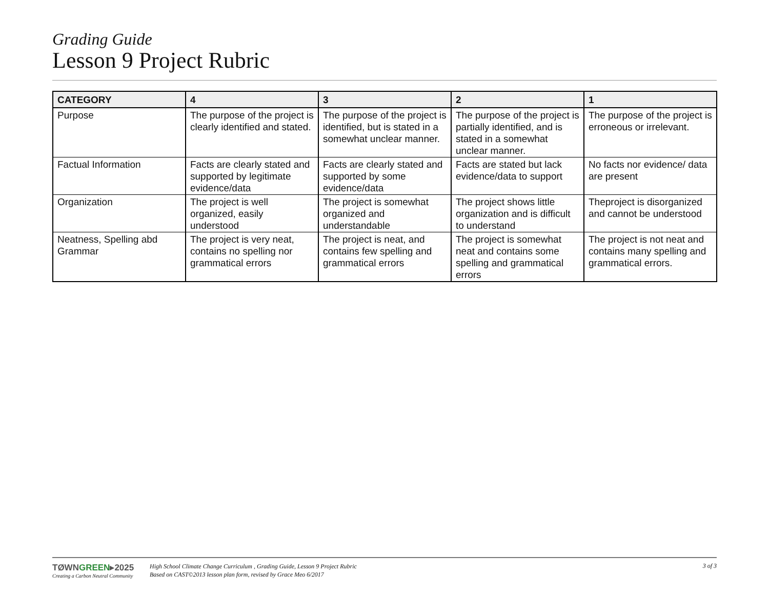Grading Guide
Lesson 9 Project Rubric
| CATEGORY | 4 | 3 | 2 | 1 |
| --- | --- | --- | --- | --- |
| Purpose | The purpose of the project is clearly identified and stated. | The purpose of the project is identified, but is stated in a somewhat unclear manner. | The purpose of the project is partially identified, and is stated in a somewhat unclear manner. | The purpose of the project is erroneous or irrelevant. |
| Factual Information | Facts are clearly stated and supported by legitimate evidence/data | Facts are clearly stated and supported by some evidence/data | Facts are stated but lack evidence/data to support | No facts nor evidence/ data are present |
| Organization | The project is well organized, easily understood | The project is somewhat organized and understandable | The project shows little organization and is difficult to understand | Theproject is disorganized and cannot be understood |
| Neatness, Spelling abd Grammar | The project is very neat, contains no spelling nor grammatical errors | The project is neat, and contains few spelling and grammatical errors | The project is somewhat neat and contains some spelling and grammatical errors | The project is not neat and contains many spelling and grammatical errors. |
TØWNGREEN▸2025
Creating a Carbon Neutral Community
High School Climate Change Curriculum , Grading Guide, Lesson 9 Project Rubric
Based on CAST©2013 lesson plan form, revised by Grace Meo 6/2017
3 of 3